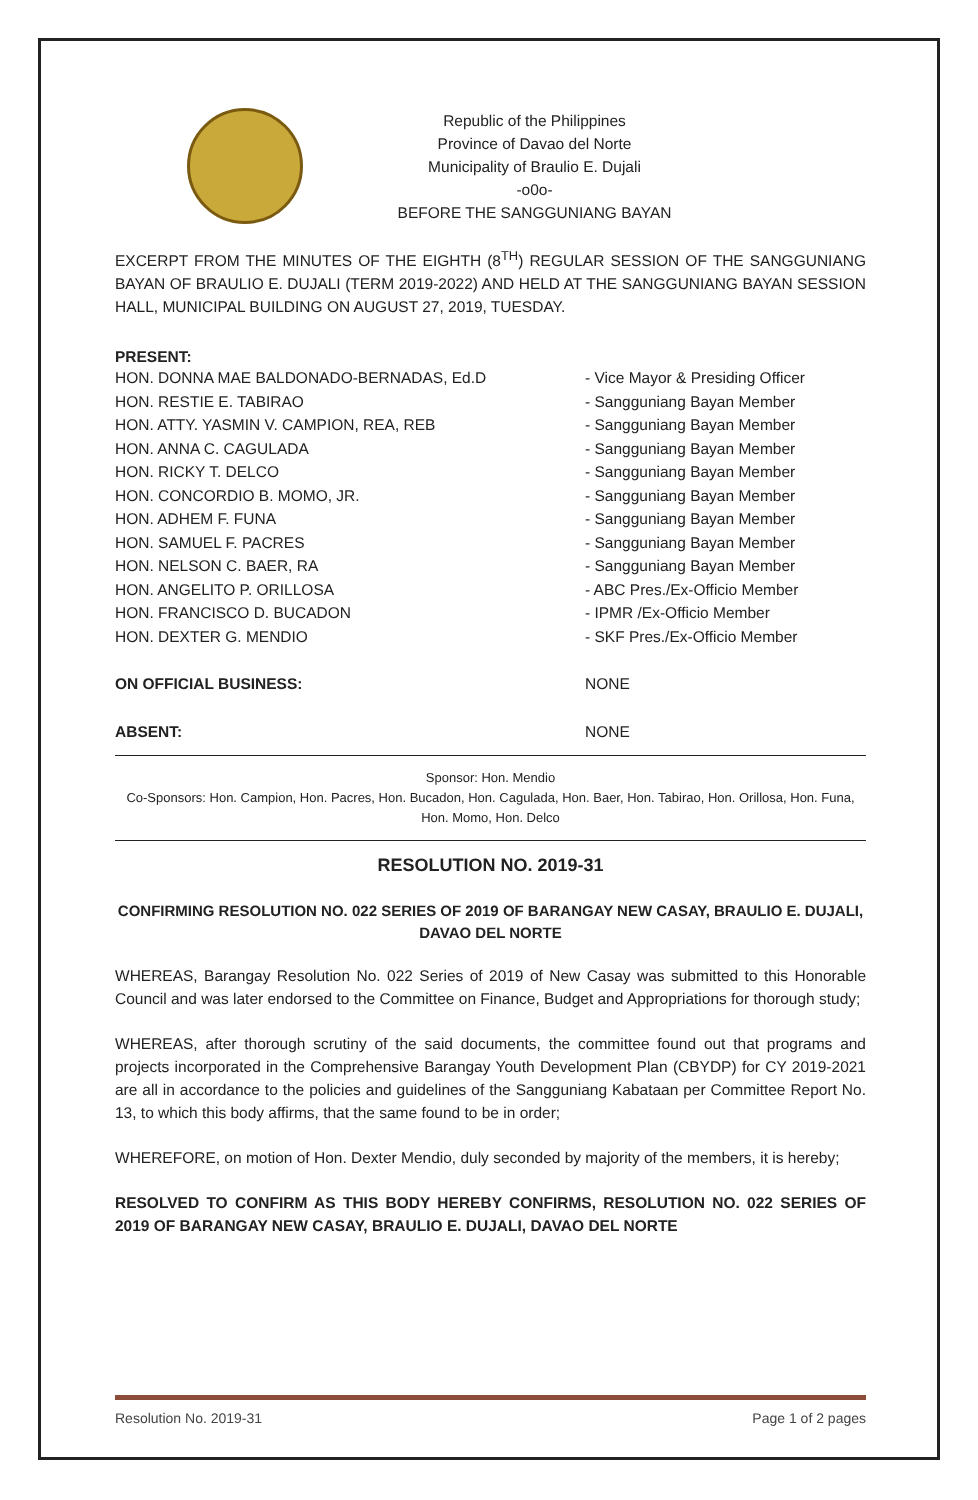Republic of the Philippines
Province of Davao del Norte
Municipality of Braulio E. Dujali
-o0o-
BEFORE THE SANGGUNIANG BAYAN
EXCERPT FROM THE MINUTES OF THE EIGHTH (8<sup>TH</sup>) REGULAR SESSION OF THE SANGGUNIANG BAYAN OF BRAULIO E. DUJALI (TERM 2019-2022) AND HELD AT THE SANGGUNIANG BAYAN SESSION HALL, MUNICIPAL BUILDING ON AUGUST 27, 2019, TUESDAY.
PRESENT:
HON. DONNA MAE BALDONADO-BERNADAS, Ed.D - Vice Mayor & Presiding Officer
HON. RESTIE E. TABIRAO - Sangguniang Bayan Member
HON. ATTY. YASMIN V. CAMPION, REA, REB - Sangguniang Bayan Member
HON. ANNA C. CAGULADA - Sangguniang Bayan Member
HON. RICKY T. DELCO - Sangguniang Bayan Member
HON. CONCORDIO B. MOMO, JR. - Sangguniang Bayan Member
HON. ADHEM F. FUNA - Sangguniang Bayan Member
HON. SAMUEL F. PACRES - Sangguniang Bayan Member
HON. NELSON C. BAER, RA - Sangguniang Bayan Member
HON. ANGELITO P. ORILLOSA - ABC Pres./Ex-Officio Member
HON. FRANCISCO D. BUCADON - IPMR /Ex-Officio Member
HON. DEXTER G. MENDIO - SKF Pres./Ex-Officio Member
ON OFFICIAL BUSINESS: NONE
ABSENT: NONE
Sponsor: Hon. Mendio
Co-Sponsors: Hon. Campion, Hon. Pacres, Hon. Bucadon, Hon. Cagulada, Hon. Baer, Hon. Tabirao, Hon. Orillosa, Hon. Funa, Hon. Momo, Hon. Delco
RESOLUTION NO. 2019-31
CONFIRMING RESOLUTION NO. 022 SERIES OF 2019 OF BARANGAY NEW CASAY, BRAULIO E. DUJALI, DAVAO DEL NORTE
WHEREAS, Barangay Resolution No. 022 Series of 2019 of New Casay was submitted to this Honorable Council and was later endorsed to the Committee on Finance, Budget and Appropriations for thorough study;
WHEREAS, after thorough scrutiny of the said documents, the committee found out that programs and projects incorporated in the Comprehensive Barangay Youth Development Plan (CBYDP) for CY 2019-2021 are all in accordance to the policies and guidelines of the Sangguniang Kabataan per Committee Report No. 13, to which this body affirms, that the same found to be in order;
WHEREFORE, on motion of Hon. Dexter Mendio, duly seconded by majority of the members, it is hereby;
RESOLVED TO CONFIRM AS THIS BODY HEREBY CONFIRMS, RESOLUTION NO. 022 SERIES OF 2019 OF BARANGAY NEW CASAY, BRAULIO E. DUJALI, DAVAO DEL NORTE
Resolution No. 2019-31 Page 1 of 2 pages